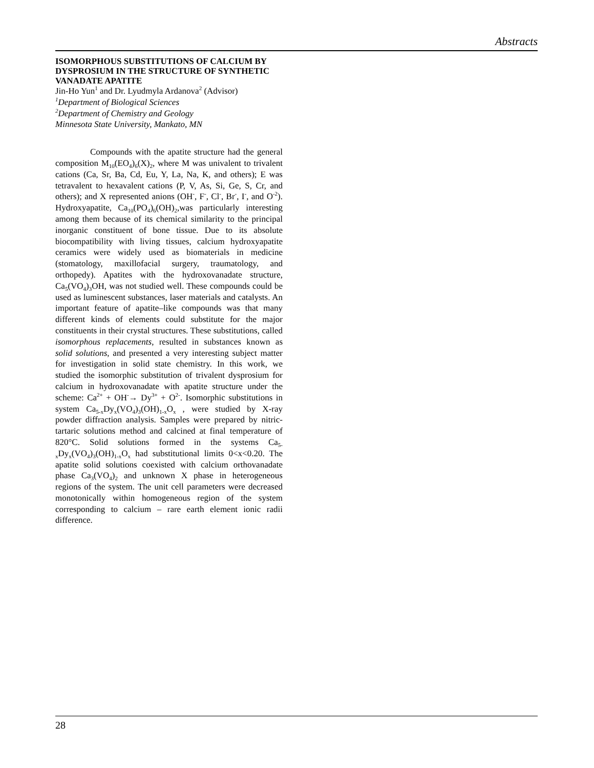Abstracts
ISOMORPHOUS SUBSTITUTIONS OF CALCIUM BY DYSPROSIUM IN THE STRUCTURE OF SYNTHETIC VANADATE APATITE
Jin-Ho Yun<sup>1</sup> and Dr. Lyudmyla Ardanova<sup>2</sup> (Advisor)
<sup>1</sup> Department of Biological Sciences
<sup>2</sup> Department of Chemistry and Geology
Minnesota State University, Mankato, MN
Compounds with the apatite structure had the general composition M<sub>10</sub>(EO<sub>4</sub>)<sub>6</sub>(X)<sub>2</sub>, where M was univalent to trivalent cations (Ca, Sr, Ba, Cd, Eu, Y, La, Na, K, and others); E was tetravalent to hexavalent cations (P, V, As, Si, Ge, S, Cr, and others); and X represented anions (OH<sup>-</sup>, F<sup>-</sup>, Cl<sup>-</sup>, Br<sup>-</sup>, I<sup>-</sup>, and O<sup>-2</sup>). Hydroxyapatite, Ca<sub>10</sub>(PO<sub>4</sub>)<sub>6</sub>(OH)<sub>2</sub>,was particularly interesting among them because of its chemical similarity to the principal inorganic constituent of bone tissue. Due to its absolute biocompatibility with living tissues, calcium hydroxyapatite ceramics were widely used as biomaterials in medicine (stomatology, maxillofacial surgery, traumatology, and orthopedy). Apatites with the hydroxovanadate structure, Ca<sub>5</sub>(VO<sub>4</sub>)<sub>3</sub>OH, was not studied well. These compounds could be used as luminescent substances, laser materials and catalysts. An important feature of apatite–like compounds was that many different kinds of elements could substitute for the major constituents in their crystal structures. These substitutions, called isomorphous replacements, resulted in substances known as solid solutions, and presented a very interesting subject matter for investigation in solid state chemistry. In this work, we studied the isomorphic substitution of trivalent dysprosium for calcium in hydroxovanadate with apatite structure under the scheme: Ca<sup>2+</sup> + OH<sup>-</sup>→ Dy<sup>3+</sup> + O<sup>2-</sup>. Isomorphic substitutions in system Ca<sub>5-x</sub>Dy<sub>x</sub>(VO<sub>4</sub>)<sub>3</sub>(OH)<sub>1-x</sub>O<sub>x</sub> , were studied by X-ray powder diffraction analysis. Samples were prepared by nitric-tartaric solutions method and calcined at final temperature of 820°C. Solid solutions formed in the systems Ca<sub>5-x</sub>Dy<sub>x</sub>(VO<sub>4</sub>)<sub>3</sub>(OH)<sub>1-x</sub>O<sub>x</sub> had substitutional limits 0<x<0.20. The apatite solid solutions coexisted with calcium orthovanadate phase Ca<sub>3</sub>(VO<sub>4</sub>)<sub>2</sub> and unknown X phase in heterogeneous regions of the system. The unit cell parameters were decreased monotonically within homogeneous region of the system corresponding to calcium – rare earth element ionic radii difference.
28